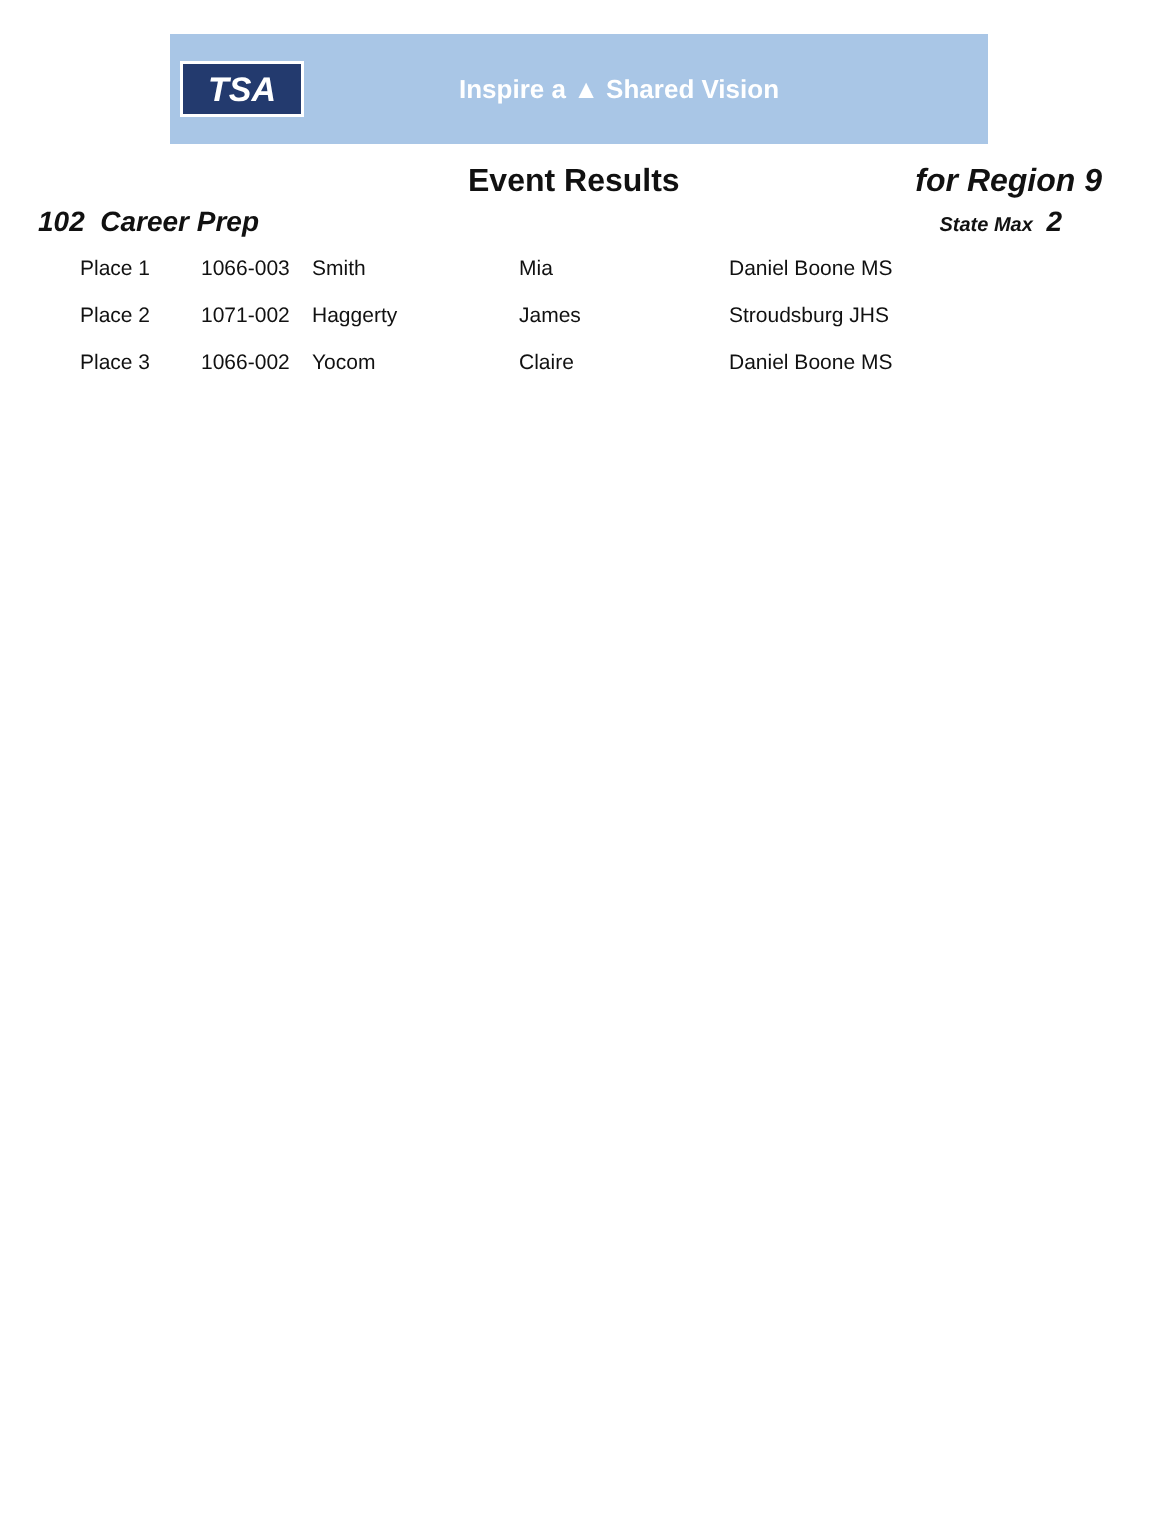TSA
Inspire a ▲ Shared Vision
Event Results for Region 9
102 Career Prep
State Max 2
| Place 1 | 1066-003 | Smith | Mia | Daniel Boone MS |
| Place 2 | 1071-002 | Haggerty | James | Stroudsburg JHS |
| Place 3 | 1066-002 | Yocom | Claire | Daniel Boone MS |